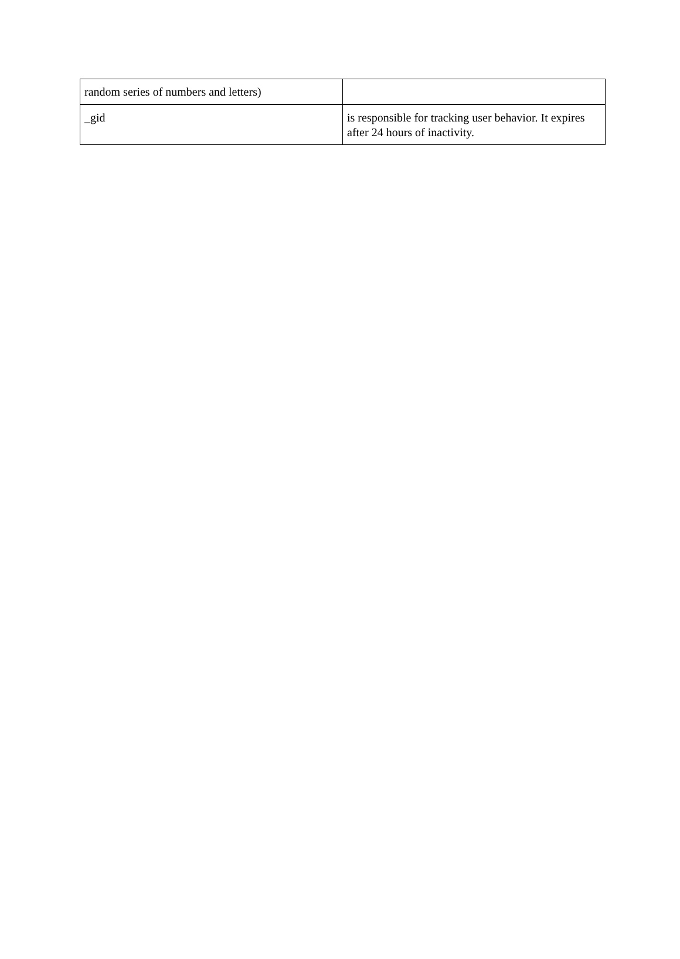| random series of numbers and letters) | |
| _gid | is responsible for tracking user behavior. It expires after 24 hours of inactivity. |